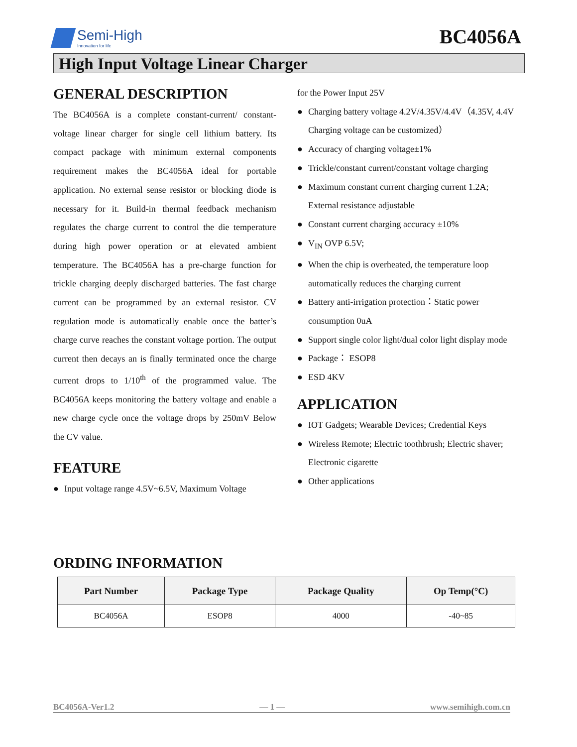Semi-High
Innovation for life
BC4056A
High Input Voltage Linear Charger
GENERAL DESCRIPTION
The BC4056A is a complete constant-current/ constant-voltage linear charger for single cell lithium battery. Its compact package with minimum external components requirement makes the BC4056A ideal for portable application. No external sense resistor or blocking diode is necessary for it. Build-in thermal feedback mechanism regulates the charge current to control the die temperature during high power operation or at elevated ambient temperature. The BC4056A has a pre-charge function for trickle charging deeply discharged batteries. The fast charge current can be programmed by an external resistor. CV regulation mode is automatically enable once the batter’s charge curve reaches the constant voltage portion. The output current then decays an is finally terminated once the charge current drops to 1/10<sup>th</sup> of the programmed value. The BC4056A keeps monitoring the battery voltage and enable a new charge cycle once the voltage drops by 250mV Below the CV value.
FEATURE
● Input voltage range 4.5V~6.5V, Maximum Voltage
for the Power Input 25V
● Charging battery voltage 4.2V/4.35V/4.4V（4.35V, 4.4V Charging voltage can be customized）
● Accuracy of charging voltage±1%
● Trickle/constant current/constant voltage charging
● Maximum constant current charging current 1.2A; External resistance adjustable
● Constant current charging accuracy ±10%
● V<sub>IN</sub> OVP 6.5V;
● When the chip is overheated, the temperature loop automatically reduces the charging current
● Battery anti-irrigation protection：Static power consumption 0uA
● Support single color light/dual color light display mode
● Package： ESOP8
● ESD 4KV
APPLICATION
● IOT Gadgets; Wearable Devices; Credential Keys
● Wireless Remote; Electric toothbrush; Electric shaver; Electronic cigarette
● Other applications
ORDING INFORMATION
| Part Number | Package Type | Package Quality | Op Temp(°C) |
| --- | --- | --- | --- |
| BC4056A | ESOP8 | 4000 | -40~85 |
BC4056A-Ver1.2 — 1 — www.semihigh.com.cn